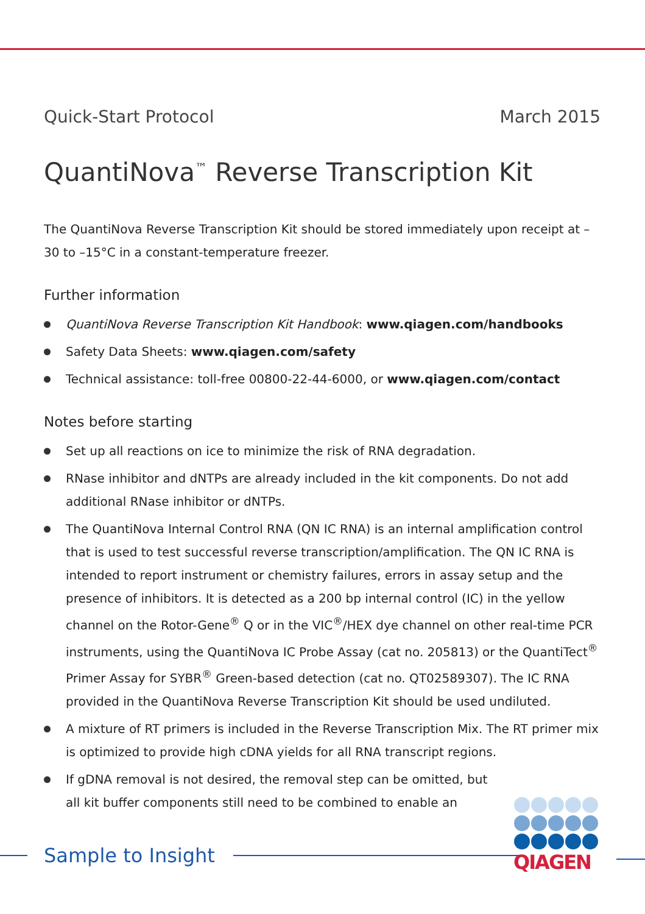Quick-Start Protocol March 2015
QuantiNova<sup>™</sup> Reverse Transcription Kit
The QuantiNova Reverse Transcription Kit should be stored immediately upon receipt at –30 to –15°C in a constant-temperature freezer.
Further information
QuantiNova Reverse Transcription Kit Handbook: www.qiagen.com/handbooks
Safety Data Sheets: www.qiagen.com/safety
Technical assistance: toll-free 00800-22-44-6000, or www.qiagen.com/contact
Notes before starting
Set up all reactions on ice to minimize the risk of RNA degradation.
RNase inhibitor and dNTPs are already included in the kit components. Do not add additional RNase inhibitor or dNTPs.
The QuantiNova Internal Control RNA (QN IC RNA) is an internal amplification control that is used to test successful reverse transcription/amplification. The QN IC RNA is intended to report instrument or chemistry failures, errors in assay setup and the presence of inhibitors. It is detected as a 200 bp internal control (IC) in the yellow channel on the Rotor-Gene<sup>®</sup> Q or in the VIC<sup>®</sup>/HEX dye channel on other real-time PCR instruments, using the QuantiNova IC Probe Assay (cat no. 205813) or the QuantiTect<sup>®</sup> Primer Assay for SYBR<sup>®</sup> Green-based detection (cat no. QT02589307). The IC RNA provided in the QuantiNova Reverse Transcription Kit should be used undiluted.
A mixture of RT primers is included in the Reverse Transcription Mix. The RT primer mix is optimized to provide high cDNA yields for all RNA transcript regions.
If gDNA removal is not desired, the removal step can be omitted, but
all kit buffer components still need to be combined to enable an
QIAGEN
Sample to Insight